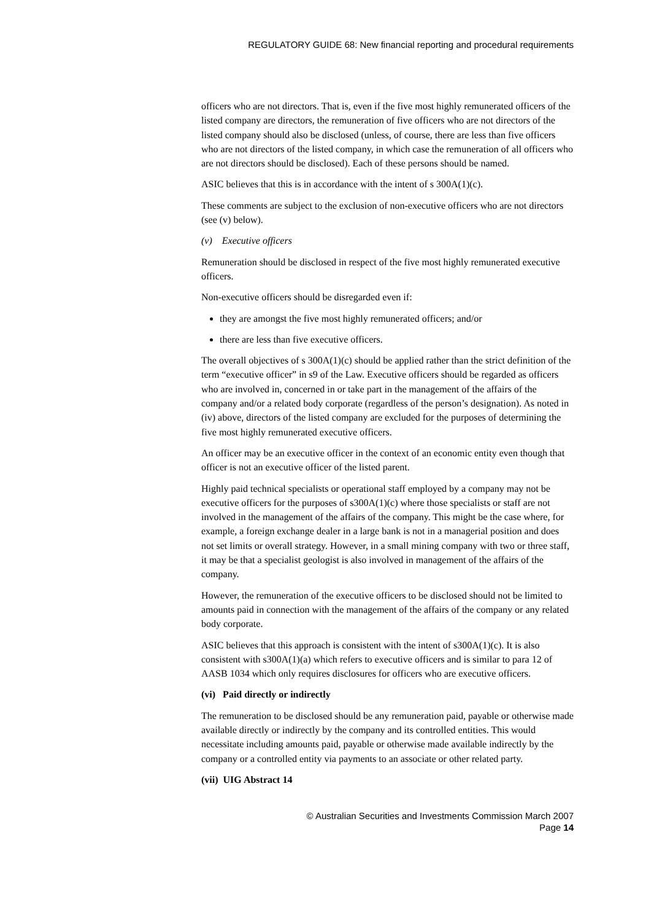REGULATORY GUIDE 68: New financial reporting and procedural requirements
officers who are not directors. That is, even if the five most highly remunerated officers of the listed company are directors, the remuneration of five officers who are not directors of the listed company should also be disclosed (unless, of course, there are less than five officers who are not directors of the listed company, in which case the remuneration of all officers who are not directors should be disclosed). Each of these persons should be named.
ASIC believes that this is in accordance with the intent of s 300A(1)(c).
These comments are subject to the exclusion of non-executive officers who are not directors (see (v) below).
(v) Executive officers
Remuneration should be disclosed in respect of the five most highly remunerated executive officers.
Non-executive officers should be disregarded even if:
they are amongst the five most highly remunerated officers; and/or
there are less than five executive officers.
The overall objectives of s 300A(1)(c) should be applied rather than the strict definition of the term “executive officer” in s9 of the Law. Executive officers should be regarded as officers who are involved in, concerned in or take part in the management of the affairs of the company and/or a related body corporate (regardless of the person’s designation). As noted in (iv) above, directors of the listed company are excluded for the purposes of determining the five most highly remunerated executive officers.
An officer may be an executive officer in the context of an economic entity even though that officer is not an executive officer of the listed parent.
Highly paid technical specialists or operational staff employed by a company may not be executive officers for the purposes of s300A(1)(c) where those specialists or staff are not involved in the management of the affairs of the company. This might be the case where, for example, a foreign exchange dealer in a large bank is not in a managerial position and does not set limits or overall strategy. However, in a small mining company with two or three staff, it may be that a specialist geologist is also involved in management of the affairs of the company.
However, the remuneration of the executive officers to be disclosed should not be limited to amounts paid in connection with the management of the affairs of the company or any related body corporate.
ASIC believes that this approach is consistent with the intent of s300A(1)(c). It is also consistent with s300A(1)(a) which refers to executive officers and is similar to para 12 of AASB 1034 which only requires disclosures for officers who are executive officers.
(vi) Paid directly or indirectly
The remuneration to be disclosed should be any remuneration paid, payable or otherwise made available directly or indirectly by the company and its controlled entities. This would necessitate including amounts paid, payable or otherwise made available indirectly by the company or a controlled entity via payments to an associate or other related party.
(vii) UIG Abstract 14
© Australian Securities and Investments Commission March 2007
Page 14